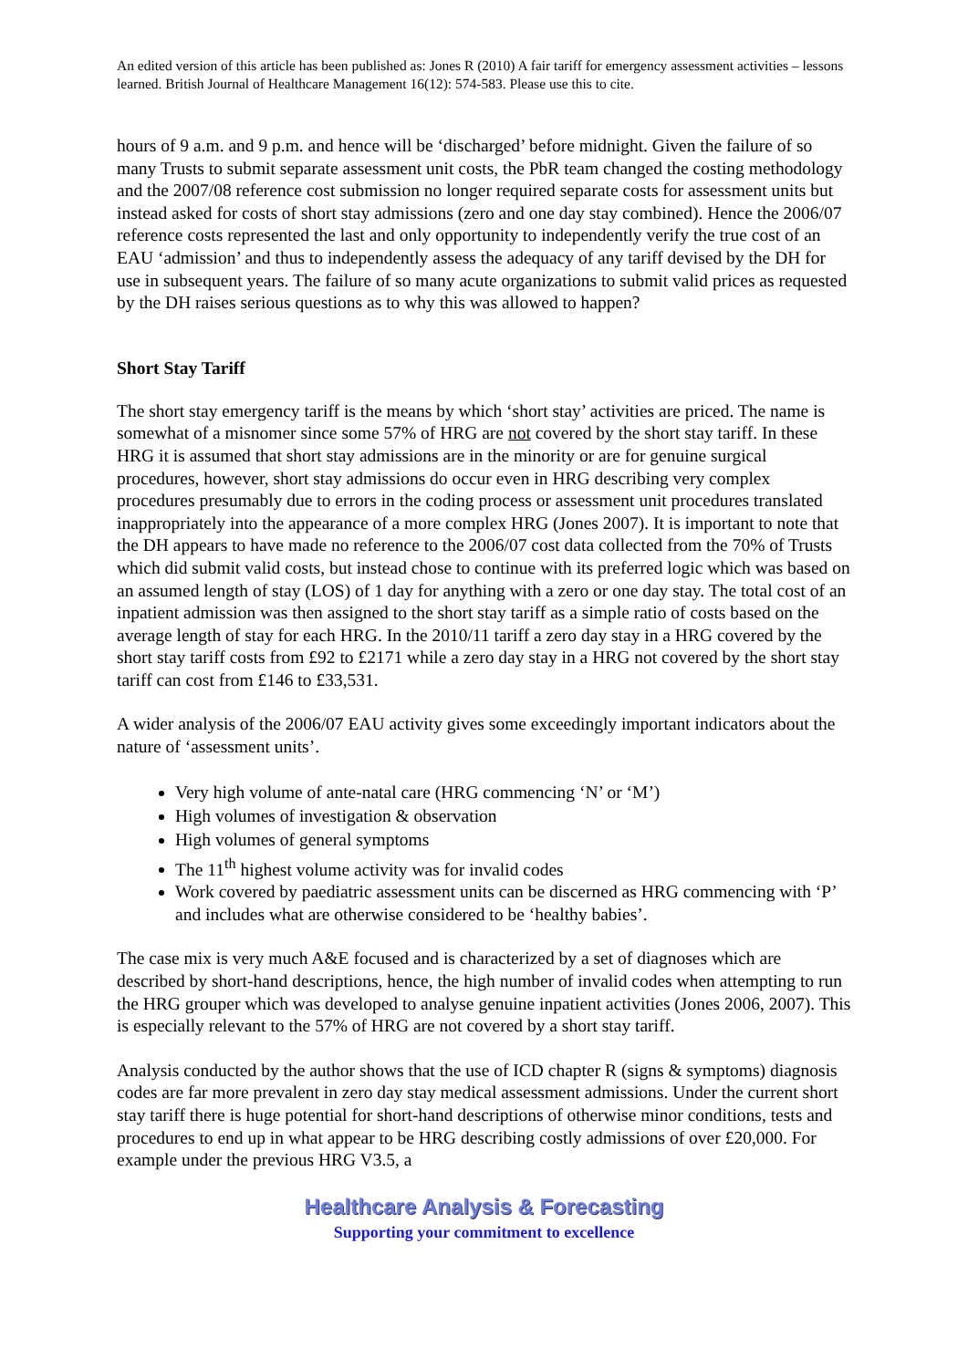An edited version of this article has been published as: Jones R (2010) A fair tariff for emergency assessment activities – lessons learned. British Journal of Healthcare Management 16(12): 574-583. Please use this to cite.
hours of 9 a.m. and 9 p.m. and hence will be ‘discharged’ before midnight. Given the failure of so many Trusts to submit separate assessment unit costs, the PbR team changed the costing methodology and the 2007/08 reference cost submission no longer required separate costs for assessment units but instead asked for costs of short stay admissions (zero and one day stay combined). Hence the 2006/07 reference costs represented the last and only opportunity to independently verify the true cost of an EAU ‘admission’ and thus to independently assess the adequacy of any tariff devised by the DH for use in subsequent years. The failure of so many acute organizations to submit valid prices as requested by the DH raises serious questions as to why this was allowed to happen?
Short Stay Tariff
The short stay emergency tariff is the means by which ‘short stay’ activities are priced. The name is somewhat of a misnomer since some 57% of HRG are not covered by the short stay tariff. In these HRG it is assumed that short stay admissions are in the minority or are for genuine surgical procedures, however, short stay admissions do occur even in HRG describing very complex procedures presumably due to errors in the coding process or assessment unit procedures translated inappropriately into the appearance of a more complex HRG (Jones 2007). It is important to note that the DH appears to have made no reference to the 2006/07 cost data collected from the 70% of Trusts which did submit valid costs, but instead chose to continue with its preferred logic which was based on an assumed length of stay (LOS) of 1 day for anything with a zero or one day stay. The total cost of an inpatient admission was then assigned to the short stay tariff as a simple ratio of costs based on the average length of stay for each HRG. In the 2010/11 tariff a zero day stay in a HRG covered by the short stay tariff costs from £92 to £2171 while a zero day stay in a HRG not covered by the short stay tariff can cost from £146 to £33,531.
A wider analysis of the 2006/07 EAU activity gives some exceedingly important indicators about the nature of ‘assessment units’.
Very high volume of ante-natal care (HRG commencing ‘N’ or ‘M’)
High volumes of investigation & observation
High volumes of general symptoms
The 11<sup>th</sup> highest volume activity was for invalid codes
Work covered by paediatric assessment units can be discerned as HRG commencing with ‘P’ and includes what are otherwise considered to be ‘healthy babies’.
The case mix is very much A&E focused and is characterized by a set of diagnoses which are described by short-hand descriptions, hence, the high number of invalid codes when attempting to run the HRG grouper which was developed to analyse genuine inpatient activities (Jones 2006, 2007). This is especially relevant to the 57% of HRG are not covered by a short stay tariff.
Analysis conducted by the author shows that the use of ICD chapter R (signs & symptoms) diagnosis codes are far more prevalent in zero day stay medical assessment admissions. Under the current short stay tariff there is huge potential for short-hand descriptions of otherwise minor conditions, tests and procedures to end up in what appear to be HRG describing costly admissions of over £20,000. For example under the previous HRG V3.5, a
Healthcare Analysis & Forecasting
Supporting your commitment to excellence